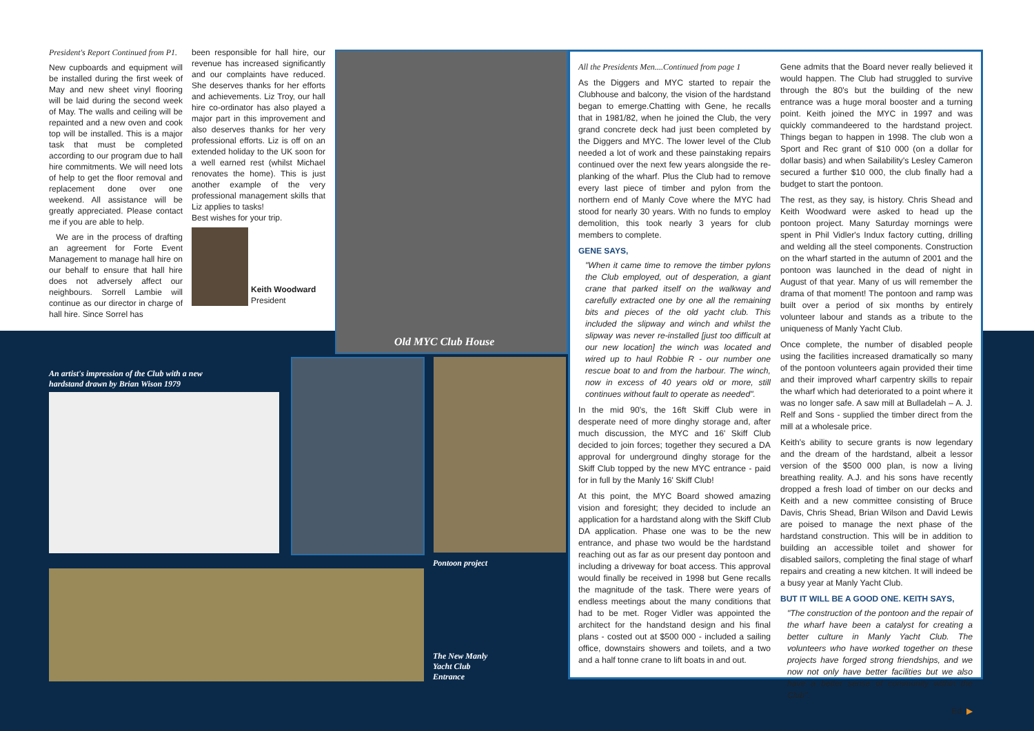President's Report Continued from P1.
New cupboards and equipment will be installed during the first week of May and new sheet vinyl flooring will be laid during the second week of May. The walls and ceiling will be repainted and a new oven and cook top will be installed. This is a major task that must be completed according to our program due to hall hire commitments. We will need lots of help to get the floor removal and replacement done over one weekend. All assistance will be greatly appreciated. Please contact me if you are able to help.
We are in the process of drafting an agreement for Forte Event Management to manage hall hire on our behalf to ensure that hall hire does not adversely affect our neighbours. Sorrell Lambie will continue as our director in charge of hall hire. Since Sorrel has
been responsible for hall hire, our revenue has increased significantly and our complaints have reduced. She deserves thanks for her efforts and achievements. Liz Troy, our hall hire co-ordinator has also played a major part in this improvement and also deserves thanks for her very professional efforts. Liz is off on an extended holiday to the UK soon for a well earned rest (whilst Michael renovates the home). This is just another example of the very professional management skills that Liz applies to tasks!
Best wishes for your trip.
Keith Woodward
President
Old MYC Club House
An artist's impression of the Club with a new hardstand drawn by Brian Wison 1979
Pontoon project
The New Manly Yacht Club Entrance
All the Presidents Men....Continued from page 1
As the Diggers and MYC started to repair the Clubhouse and balcony, the vision of the hardstand began to emerge.Chatting with Gene, he recalls that in 1981/82, when he joined the Club, the very grand concrete deck had just been completed by the Diggers and MYC. The lower level of the Club needed a lot of work and these painstaking repairs continued over the next few years alongside the re-planking of the wharf. Plus the Club had to remove every last piece of timber and pylon from the northern end of Manly Cove where the MYC had stood for nearly 30 years. With no funds to employ demolition, this took nearly 3 years for club members to complete.
GENE SAYS,
"When it came time to remove the timber pylons the Club employed, out of desperation, a giant crane that parked itself on the walkway and carefully extracted one by one all the remaining bits and pieces of the old yacht club. This included the slipway and winch and whilst the slipway was never re-installed [just too difficult at our new location] the winch was located and wired up to haul Robbie R - our number one rescue boat to and from the harbour. The winch, now in excess of 40 years old or more, still continues without fault to operate as needed".
In the mid 90's, the 16ft Skiff Club were in desperate need of more dinghy storage and, after much discussion, the MYC and 16' Skiff Club decided to join forces; together they secured a DA approval for underground dinghy storage for the Skiff Club topped by the new MYC entrance - paid for in full by the Manly 16' Skiff Club!
At this point, the MYC Board showed amazing vision and foresight; they decided to include an application for a hardstand along with the Skiff Club DA application. Phase one was to be the new entrance, and phase two would be the hardstand reaching out as far as our present day pontoon and including a driveway for boat access. This approval would finally be received in 1998 but Gene recalls the magnitude of the task. There were years of endless meetings about the many conditions that had to be met. Roger Vidler was appointed the architect for the handstand design and his final plans - costed out at $500 000 - included a sailing office, downstairs showers and toilets, and a two and a half tonne crane to lift boats in and out.
Gene admits that the Board never really believed it would happen. The Club had struggled to survive through the 80's but the building of the new entrance was a huge moral booster and a turning point. Keith joined the MYC in 1997 and was quickly commandeered to the hardstand project. Things began to happen in 1998. The club won a Sport and Rec grant of $10 000 (on a dollar for dollar basis) and when Sailability's Lesley Cameron secured a further $10 000, the club finally had a budget to start the pontoon.
The rest, as they say, is history. Chris Shead and Keith Woodward were asked to head up the pontoon project. Many Saturday mornings were spent in Phil Vidler's Indux factory cutting, drilling and welding all the steel components. Construction on the wharf started in the autumn of 2001 and the pontoon was launched in the dead of night in August of that year. Many of us will remember the drama of that moment! The pontoon and ramp was built over a period of six months by entirely volunteer labour and stands as a tribute to the uniqueness of Manly Yacht Club.
Once complete, the number of disabled people using the facilities increased dramatically so many of the pontoon volunteers again provided their time and their improved wharf carpentry skills to repair the wharf which had deteriorated to a point where it was no longer safe. A saw mill at Bulladelah – A. J. Relf and Sons - supplied the timber direct from the mill at a wholesale price.
Keith's ability to secure grants is now legendary and the dream of the hardstand, albeit a lessor version of the $500 000 plan, is now a living breathing reality. A.J. and his sons have recently dropped a fresh load of timber on our decks and Keith and a new committee consisting of Bruce Davis, Chris Shead, Brian Wilson and David Lewis are poised to manage the next phase of the hardstand construction. This will be in addition to building an accessible toilet and shower for disabled sailors, completing the final stage of wharf repairs and creating a new kitchen. It will indeed be a busy year at Manly Yacht Club.
BUT IT WILL BE A GOOD ONE. KEITH SAYS,
"The construction of the pontoon and the repair of the wharf have been a catalyst for creating a better culture in Manly Yacht Club. The volunteers who have worked together on these projects have forged strong friendships, and we now not only have better facilities but we also have a better sense of community within the Club".
Ed. ▶